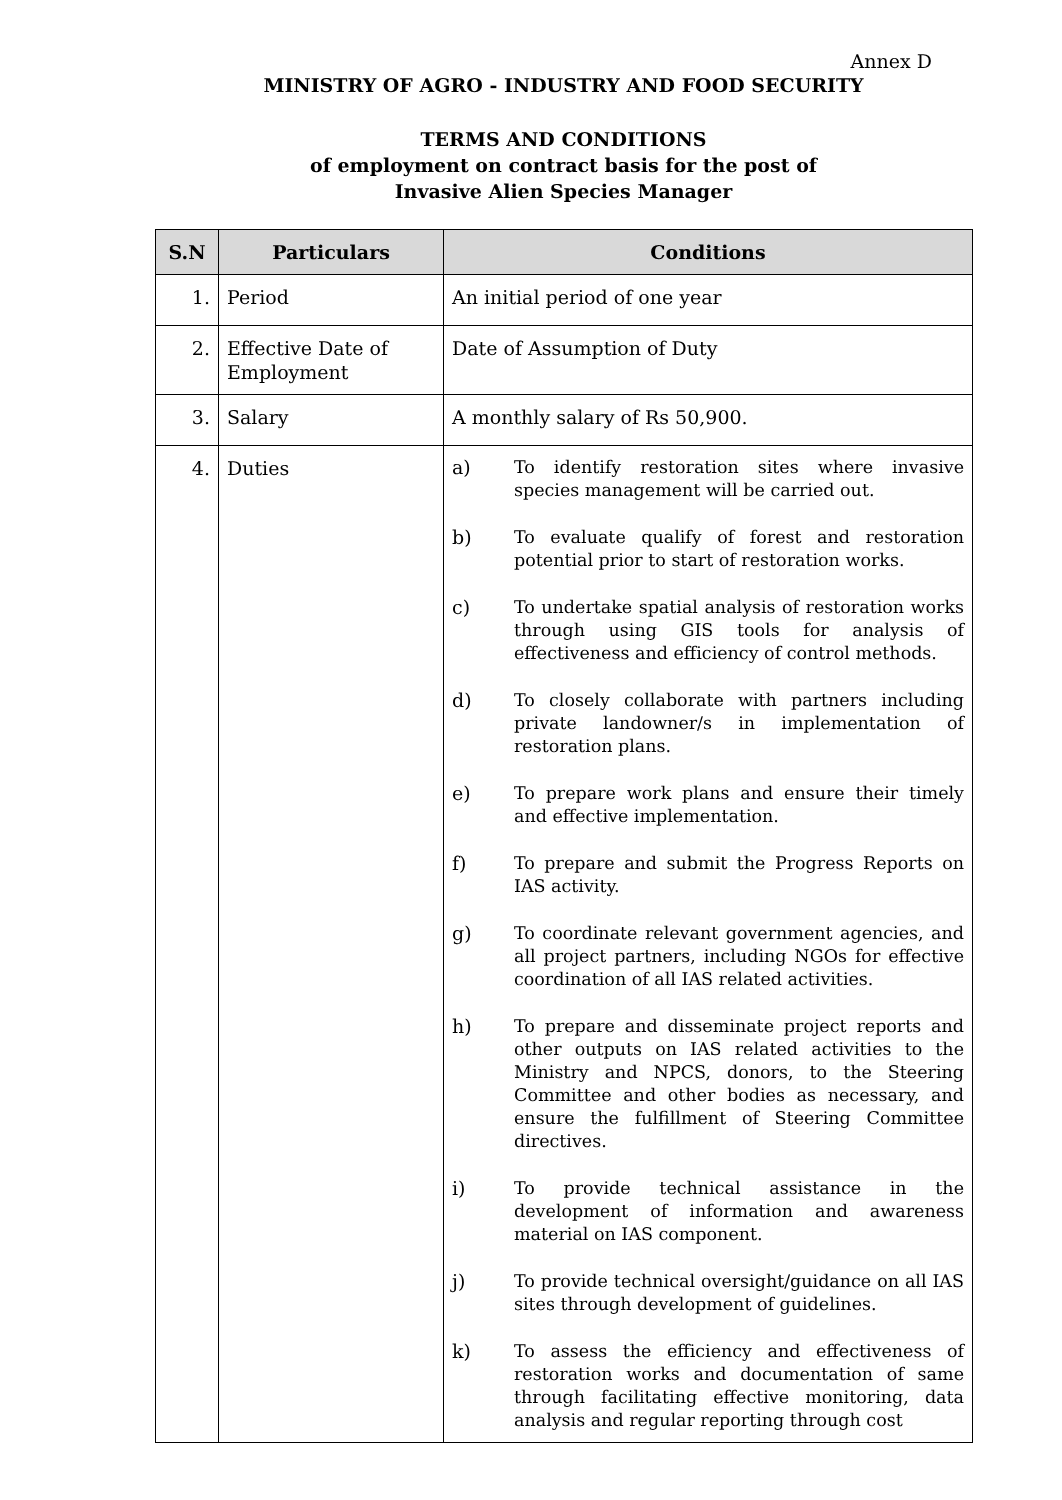Annex D
MINISTRY OF AGRO - INDUSTRY AND FOOD SECURITY
TERMS AND CONDITIONS
of employment on contract basis for the post of
Invasive Alien Species Manager
| S.N | Particulars | Conditions |
| --- | --- | --- |
| 1. | Period | An initial period of one year |
| 2. | Effective Date of Employment | Date of Assumption of Duty |
| 3. | Salary | A monthly salary of Rs 50,900. |
| 4. | Duties | a) To identify restoration sites where invasive species management will be carried out. b) To evaluate qualify of forest and restoration potential prior to start of restoration works. c) To undertake spatial analysis of restoration works through using GIS tools for analysis of effectiveness and efficiency of control methods. d) To closely collaborate with partners including private landowner/s in implementation of restoration plans. e) To prepare work plans and ensure their timely and effective implementation. f) To prepare and submit the Progress Reports on IAS activity. g) To coordinate relevant government agencies, and all project partners, including NGOs for effective coordination of all IAS related activities. h) To prepare and disseminate project reports and other outputs on IAS related activities to the Ministry and NPCS, donors, to the Steering Committee and other bodies as necessary, and ensure the fulfillment of Steering Committee directives. i) To provide technical assistance in the development of information and awareness material on IAS component. j) To provide technical oversight/guidance on all IAS sites through development of guidelines. k) To assess the efficiency and effectiveness of restoration works and documentation of same through facilitating effective monitoring, data analysis and regular reporting through cost |